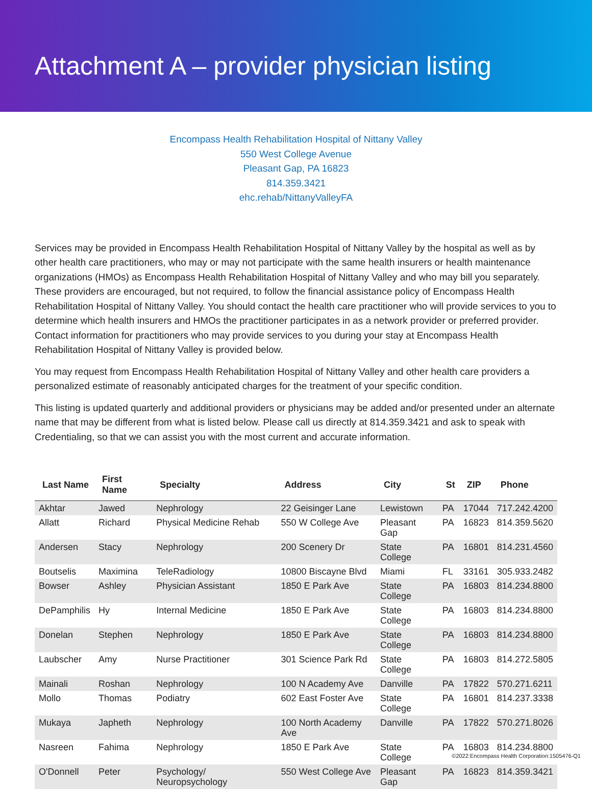Attachment A – provider physician listing
Encompass Health Rehabilitation Hospital of Nittany Valley
550 West College Avenue
Pleasant Gap, PA 16823
814.359.3421
ehc.rehab/NittanyValleyFA
Services may be provided in Encompass Health Rehabilitation Hospital of Nittany Valley by the hospital as well as by other health care practitioners, who may or may not participate with the same health insurers or health maintenance organizations (HMOs) as Encompass Health Rehabilitation Hospital of Nittany Valley and who may bill you separately. These providers are encouraged, but not required, to follow the financial assistance policy of Encompass Health Rehabilitation Hospital of Nittany Valley. You should contact the health care practitioner who will provide services to you to determine which health insurers and HMOs the practitioner participates in as a network provider or preferred provider. Contact information for practitioners who may provide services to you during your stay at Encompass Health Rehabilitation Hospital of Nittany Valley is provided below.
You may request from Encompass Health Rehabilitation Hospital of Nittany Valley and other health care providers a personalized estimate of reasonably anticipated charges for the treatment of your specific condition.
This listing is updated quarterly and additional providers or physicians may be added and/or presented under an alternate name that may be different from what is listed below. Please call us directly at 814.359.3421 and ask to speak with Credentialing, so that we can assist you with the most current and accurate information.
| Last Name | First Name | Specialty | Address | City | St | ZIP | Phone |
| --- | --- | --- | --- | --- | --- | --- | --- |
| Akhtar | Jawed | Nephrology | 22 Geisinger Lane | Lewistown | PA | 17044 | 717.242.4200 |
| Allatt | Richard | Physical Medicine Rehab | 550 W College Ave | Pleasant Gap | PA | 16823 | 814.359.5620 |
| Andersen | Stacy | Nephrology | 200 Scenery Dr | State College | PA | 16801 | 814.231.4560 |
| Boutselis | Maximina | TeleRadiology | 10800 Biscayne Blvd | Miami | FL | 33161 | 305.933.2482 |
| Bowser | Ashley | Physician Assistant | 1850 E Park Ave | State College | PA | 16803 | 814.234.8800 |
| DePamphilis | Hy | Internal Medicine | 1850 E Park Ave | State College | PA | 16803 | 814.234.8800 |
| Donelan | Stephen | Nephrology | 1850 E Park Ave | State College | PA | 16803 | 814.234.8800 |
| Laubscher | Amy | Nurse Practitioner | 301 Science Park Rd | State College | PA | 16803 | 814.272.5805 |
| Mainali | Roshan | Nephrology | 100 N Academy Ave | Danville | PA | 17822 | 570.271.6211 |
| Mollo | Thomas | Podiatry | 602 East Foster Ave | State College | PA | 16801 | 814.237.3338 |
| Mukaya | Japheth | Nephrology | 100 North Academy Ave | Danville | PA | 17822 | 570.271.8026 |
| Nasreen | Fahima | Nephrology | 1850 E Park Ave | State College | PA | 16803 | 814.234.8800 |
| O'Donnell | Peter | Psychology/ Neuropsychology | 550 West College Ave | Pleasant Gap | PA | 16823 | 814.359.3421 |
©2022:Encompass Health Corporation:1505476-Q1